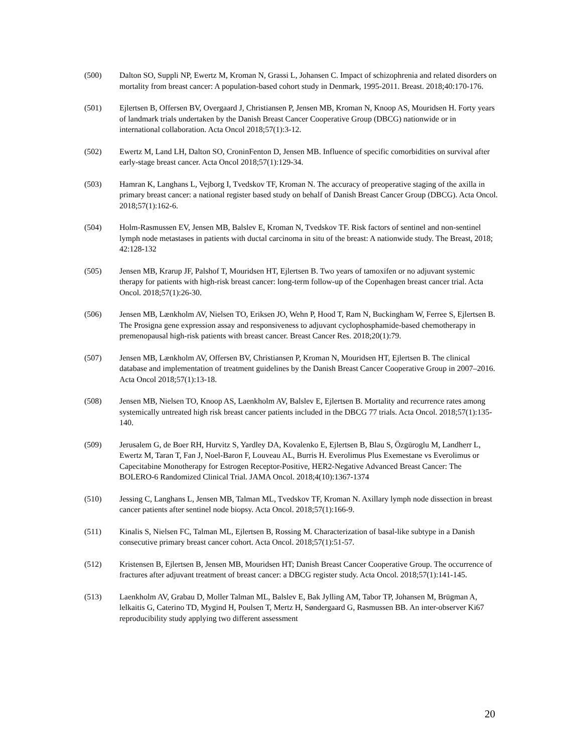(500) Dalton SO, Suppli NP, Ewertz M, Kroman N, Grassi L, Johansen C. Impact of schizophrenia and related disorders on mortality from breast cancer: A population-based cohort study in Denmark, 1995-2011. Breast. 2018;40:170-176.
(501) Ejlertsen B, Offersen BV, Overgaard J, Christiansen P, Jensen MB, Kroman N, Knoop AS, Mouridsen H. Forty years of landmark trials undertaken by the Danish Breast Cancer Cooperative Group (DBCG) nationwide or in international collaboration. Acta Oncol 2018;57(1):3-12.
(502) Ewertz M, Land LH, Dalton SO, CroninFenton D, Jensen MB. Influence of specific comorbidities on survival after early-stage breast cancer. Acta Oncol 2018;57(1):129-34.
(503) Hamran K, Langhans L, Vejborg I, Tvedskov TF, Kroman N. The accuracy of preoperative staging of the axilla in primary breast cancer: a national register based study on behalf of Danish Breast Cancer Group (DBCG). Acta Oncol. 2018;57(1):162-6.
(504) Holm-Rasmussen EV, Jensen MB, Balslev E, Kroman N, Tvedskov TF. Risk factors of sentinel and non-sentinel lymph node metastases in patients with ductal carcinoma in situ of the breast: A nationwide study. The Breast, 2018; 42:128-132
(505) Jensen MB, Krarup JF, Palshof T, Mouridsen HT, Ejlertsen B. Two years of tamoxifen or no adjuvant systemic therapy for patients with high-risk breast cancer: long-term follow-up of the Copenhagen breast cancer trial. Acta Oncol. 2018;57(1):26-30.
(506) Jensen MB, Lænkholm AV, Nielsen TO, Eriksen JO, Wehn P, Hood T, Ram N, Buckingham W, Ferree S, Ejlertsen B. The Prosigna gene expression assay and responsiveness to adjuvant cyclophosphamide-based chemotherapy in premenopausal high-risk patients with breast cancer. Breast Cancer Res. 2018;20(1):79.
(507) Jensen MB, Lænkholm AV, Offersen BV, Christiansen P, Kroman N, Mouridsen HT, Ejlertsen B. The clinical database and implementation of treatment guidelines by the Danish Breast Cancer Cooperative Group in 2007–2016. Acta Oncol 2018;57(1):13-18.
(508) Jensen MB, Nielsen TO, Knoop AS, Laenkholm AV, Balslev E, Ejlertsen B. Mortality and recurrence rates among systemically untreated high risk breast cancer patients included in the DBCG 77 trials. Acta Oncol. 2018;57(1):135-140.
(509) Jerusalem G, de Boer RH, Hurvitz S, Yardley DA, Kovalenko E, Ejlertsen B, Blau S, Özgüroglu M, Landherr L, Ewertz M, Taran T, Fan J, Noel-Baron F, Louveau AL, Burris H. Everolimus Plus Exemestane vs Everolimus or Capecitabine Monotherapy for Estrogen Receptor-Positive, HER2-Negative Advanced Breast Cancer: The BOLERO-6 Randomized Clinical Trial. JAMA Oncol. 2018;4(10):1367-1374
(510) Jessing C, Langhans L, Jensen MB, Talman ML, Tvedskov TF, Kroman N. Axillary lymph node dissection in breast cancer patients after sentinel node biopsy. Acta Oncol. 2018;57(1):166-9.
(511) Kinalis S, Nielsen FC, Talman ML, Ejlertsen B, Rossing M. Characterization of basal-like subtype in a Danish consecutive primary breast cancer cohort. Acta Oncol. 2018;57(1):51-57.
(512) Kristensen B, Ejlertsen B, Jensen MB, Mouridsen HT; Danish Breast Cancer Cooperative Group. The occurrence of fractures after adjuvant treatment of breast cancer: a DBCG register study. Acta Oncol. 2018;57(1):141-145.
(513) Laenkholm AV, Grabau D, Moller Talman ML, Balslev E, Bak Jylling AM, Tabor TP, Johansen M, Brügman A, lelkaitis G, Caterino TD, Mygind H, Poulsen T, Mertz H, Søndergaard G, Rasmussen BB. An inter-observer Ki67 reproducibility study applying two different assessment
20